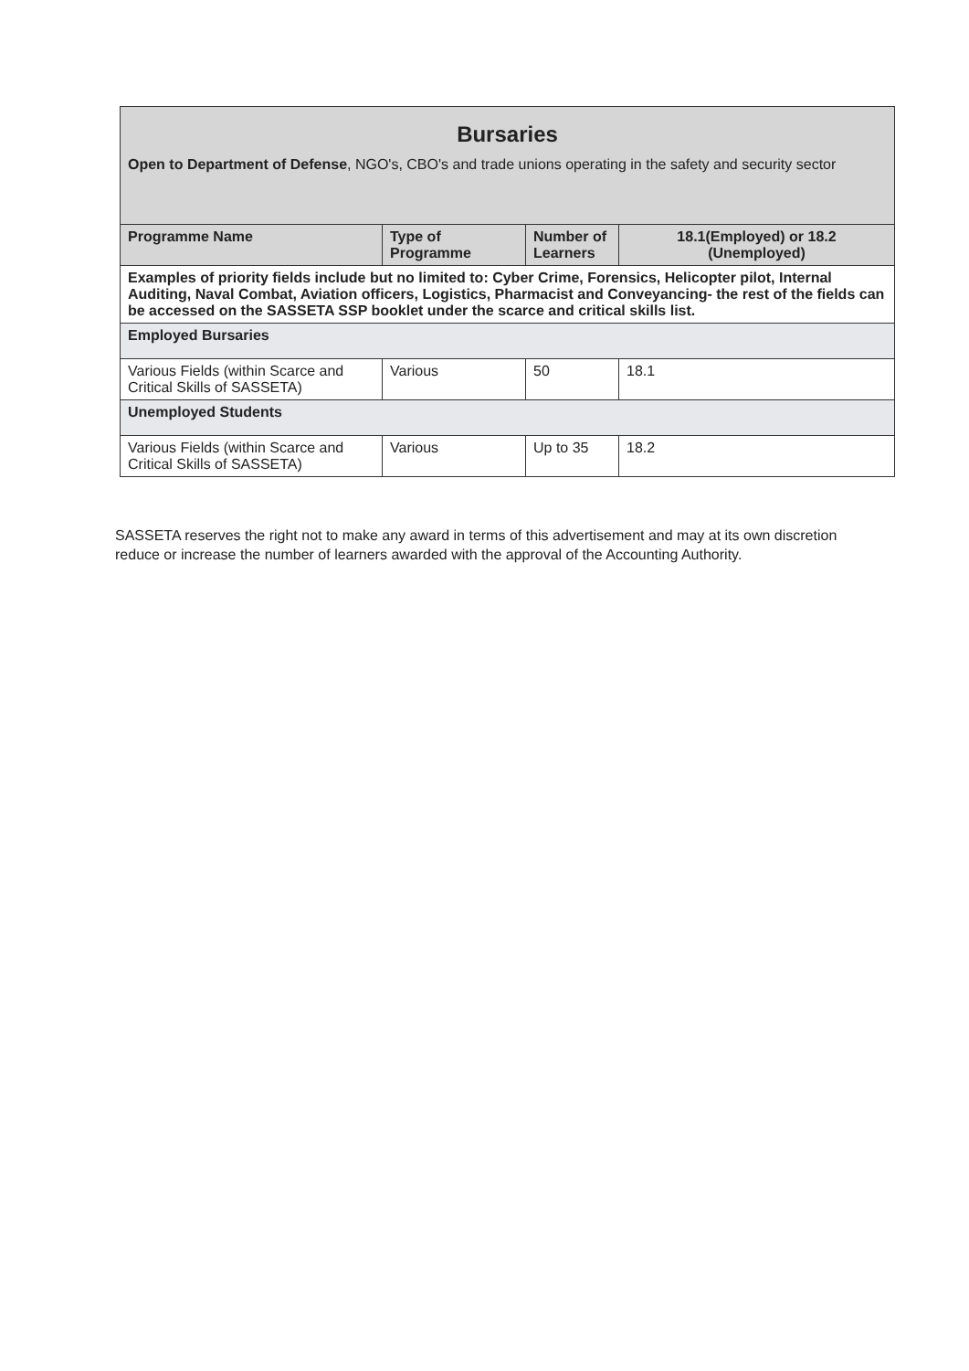| Bursaries Open to Department of Defense , NGO's, CBO's and trade unions operating in the safety and security sector | | | |
| Programme Name | Type of Programme | Number of Learners | 18.1(Employed) or 18.2 (Unemployed) |
| Examples of priority fields include but no limited to: Cyber Crime, Forensics, Helicopter pilot, Internal Auditing, Naval Combat, Aviation officers, Logistics, Pharmacist and Conveyancing- the rest of the fields can be accessed on the SASSETA SSP booklet under the scarce and critical skills list. | | | |
| Employed Bursaries | | | |
| Various Fields (within Scarce and Critical Skills of SASSETA) | Various | 50 | 18.1 |
| Unemployed Students | | | |
| Various Fields (within Scarce and Critical Skills of SASSETA) | Various | Up to 35 | 18.2 |
SASSETA reserves the right not to make any award in terms of this advertisement and may at its own discretion reduce or increase the number of learners awarded with the approval of the Accounting Authority.